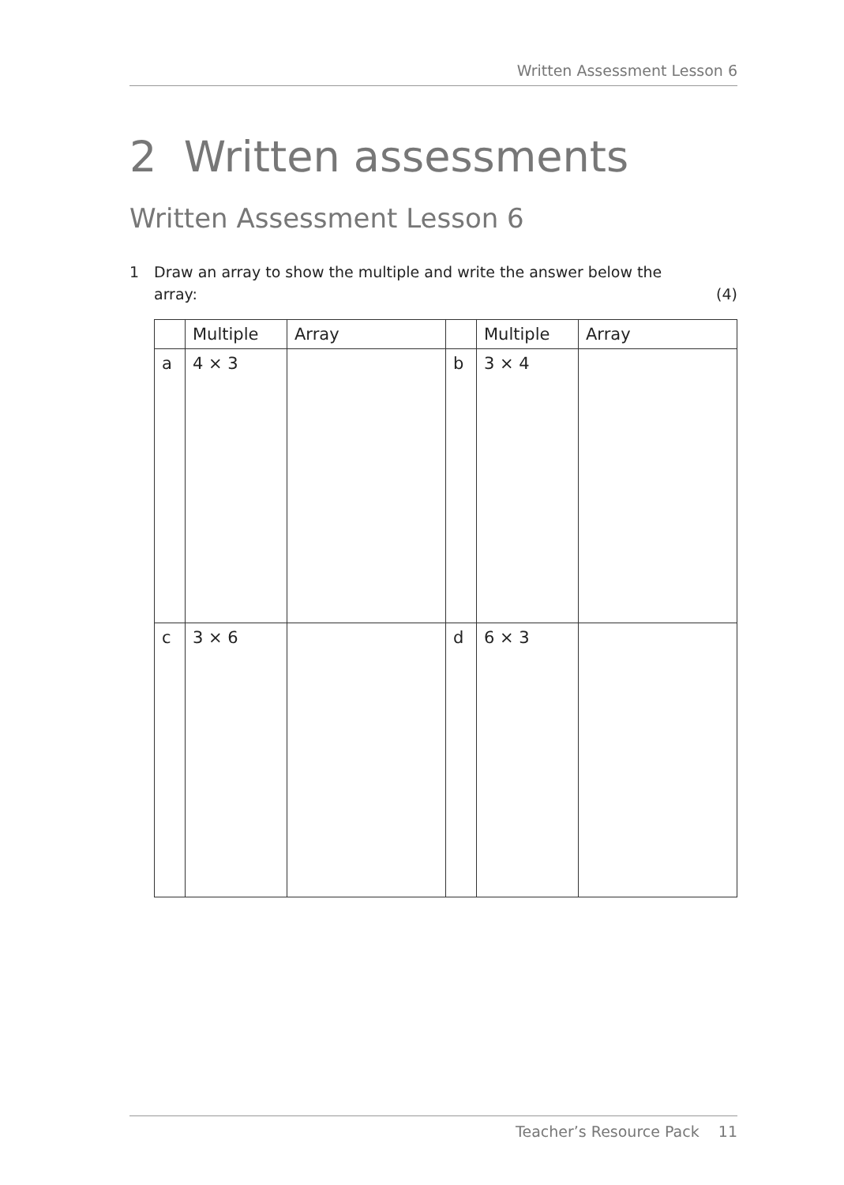Written Assessment Lesson 6
2 Written assessments
Written Assessment Lesson 6
1 Draw an array to show the multiple and write the answer below the
array:
(4)
| | Multiple | Array | | Multiple | Array |
| --- | --- | --- | --- | --- | --- |
| a | 4 × 3 | | b | 3 × 4 | |
| c | 3 × 6 | | d | 6 × 3 | |
Teacher’s Resource Pack 11